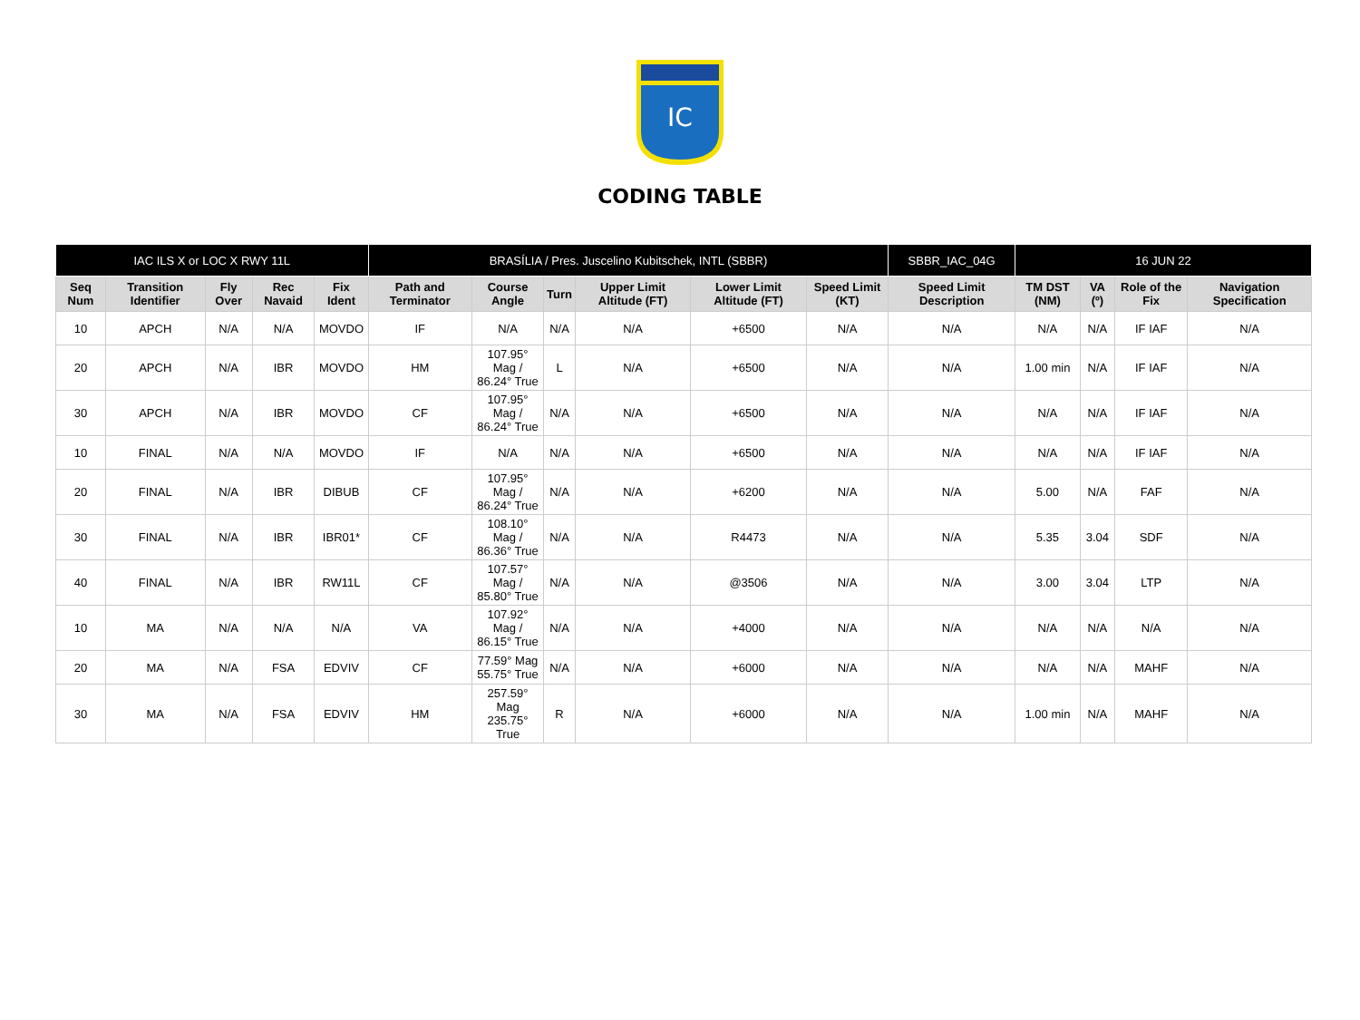IC
CODING TABLE
| IAC ILS X or LOC X RWY 11L | | | | | BRASÍLIA / Pres. Juscelino Kubitschek, INTL (SBBR) | | | | | | SBBR_IAC_04G | 16 JUN 22 | | | |
| Seq Num | Transition Identifier | Fly Over | Rec Navaid | Fix Ident | Path and Terminator | Course Angle | Turn | Upper Limit Altitude (FT) | Lower Limit Altitude (FT) | Speed Limit (KT) | Speed Limit Description | TM DST (NM) | VA (º) | Role of the Fix | Navigation Specification |
| 10 | APCH | N/A | N/A | MOVDO | IF | N/A | N/A | N/A | +6500 | N/A | N/A | N/A | N/A | IF IAF | N/A |
| 20 | APCH | N/A | IBR | MOVDO | HM | 107.95° Mag / 86.24° True | L | N/A | +6500 | N/A | N/A | 1.00 min | N/A | IF IAF | N/A |
| 30 | APCH | N/A | IBR | MOVDO | CF | 107.95° Mag / 86.24° True | N/A | N/A | +6500 | N/A | N/A | N/A | N/A | IF IAF | N/A |
| 10 | FINAL | N/A | N/A | MOVDO | IF | N/A | N/A | N/A | +6500 | N/A | N/A | N/A | N/A | IF IAF | N/A |
| 20 | FINAL | N/A | IBR | DIBUB | CF | 107.95° Mag / 86.24° True | N/A | N/A | +6200 | N/A | N/A | 5.00 | N/A | FAF | N/A |
| 30 | FINAL | N/A | IBR | IBR01* | CF | 108.10° Mag / 86.36° True | N/A | N/A | R4473 | N/A | N/A | 5.35 | 3.04 | SDF | N/A |
| 40 | FINAL | N/A | IBR | RW11L | CF | 107.57° Mag / 85.80° True | N/A | N/A | @3506 | N/A | N/A | 3.00 | 3.04 | LTP | N/A |
| 10 | MA | N/A | N/A | N/A | VA | 107.92° Mag / 86.15° True | N/A | N/A | +4000 | N/A | N/A | N/A | N/A | N/A | N/A |
| 20 | MA | N/A | FSA | EDVIV | CF | 77.59° Mag 55.75° True | N/A | N/A | +6000 | N/A | N/A | N/A | N/A | MAHF | N/A |
| 30 | MA | N/A | FSA | EDVIV | HM | 257.59° Mag 235.75° True | R | N/A | +6000 | N/A | N/A | 1.00 min | N/A | MAHF | N/A |